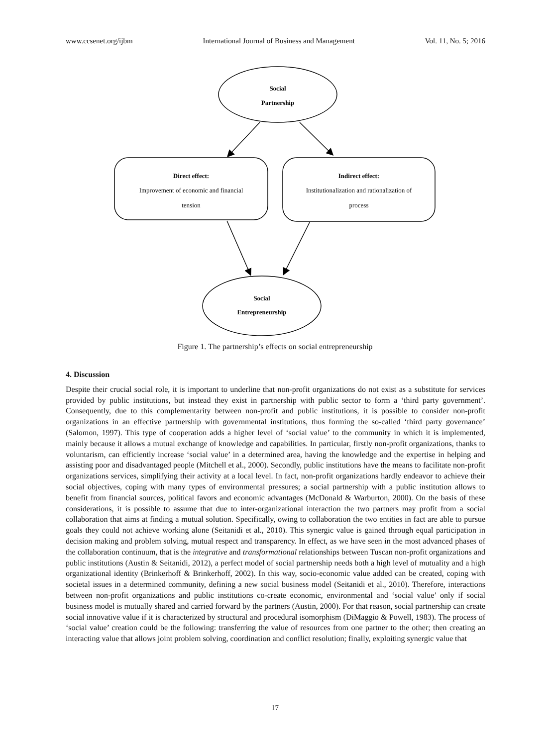www.ccsenet.org/ijbm International Journal of Business and Management Vol. 11, No. 5; 2016
Social
Partnership
Direct effect:
Improvement of economic and financial
tension
Indirect effect:
Institutionalization and rationalization of
process
Social
Entrepreneurship
Figure 1. The partnership’s effects on social entrepreneurship
4. Discussion
Despite their crucial social role, it is important to underline that non-profit organizations do not exist as a substitute for services provided by public institutions, but instead they exist in partnership with public sector to form a ‘third party government’. Consequently, due to this complementarity between non-profit and public institutions, it is possible to consider non-profit organizations in an effective partnership with governmental institutions, thus forming the so-called ‘third party governance’ (Salomon, 1997). This type of cooperation adds a higher level of ‘social value’ to the community in which it is implemented, mainly because it allows a mutual exchange of knowledge and capabilities. In particular, firstly non-profit organizations, thanks to voluntarism, can efficiently increase ‘social value’ in a determined area, having the knowledge and the expertise in helping and assisting poor and disadvantaged people (Mitchell et al., 2000). Secondly, public institutions have the means to facilitate non-profit organizations services, simplifying their activity at a local level. In fact, non-profit organizations hardly endeavor to achieve their social objectives, coping with many types of environmental pressures; a social partnership with a public institution allows to benefit from financial sources, political favors and economic advantages (McDonald & Warburton, 2000). On the basis of these considerations, it is possible to assume that due to inter-organizational interaction the two partners may profit from a social collaboration that aims at finding a mutual solution. Specifically, owing to collaboration the two entities in fact are able to pursue goals they could not achieve working alone (Seitanidi et al., 2010). This synergic value is gained through equal participation in decision making and problem solving, mutual respect and transparency. In effect, as we have seen in the most advanced phases of the collaboration continuum, that is the integrative and transformational relationships between Tuscan non-profit organizations and public institutions (Austin & Seitanidi, 2012), a perfect model of social partnership needs both a high level of mutuality and a high organizational identity (Brinkerhoff & Brinkerhoff, 2002). In this way, socio-economic value added can be created, coping with societal issues in a determined community, defining a new social business model (Seitanidi et al., 2010). Therefore, interactions between non-profit organizations and public institutions co-create economic, environmental and ‘social value’ only if social business model is mutually shared and carried forward by the partners (Austin, 2000). For that reason, social partnership can create social innovative value if it is characterized by structural and procedural isomorphism (DiMaggio & Powell, 1983). The process of ‘social value’ creation could be the following: transferring the value of resources from one partner to the other; then creating an interacting value that allows joint problem solving, coordination and conflict resolution; finally, exploiting synergic value that
17